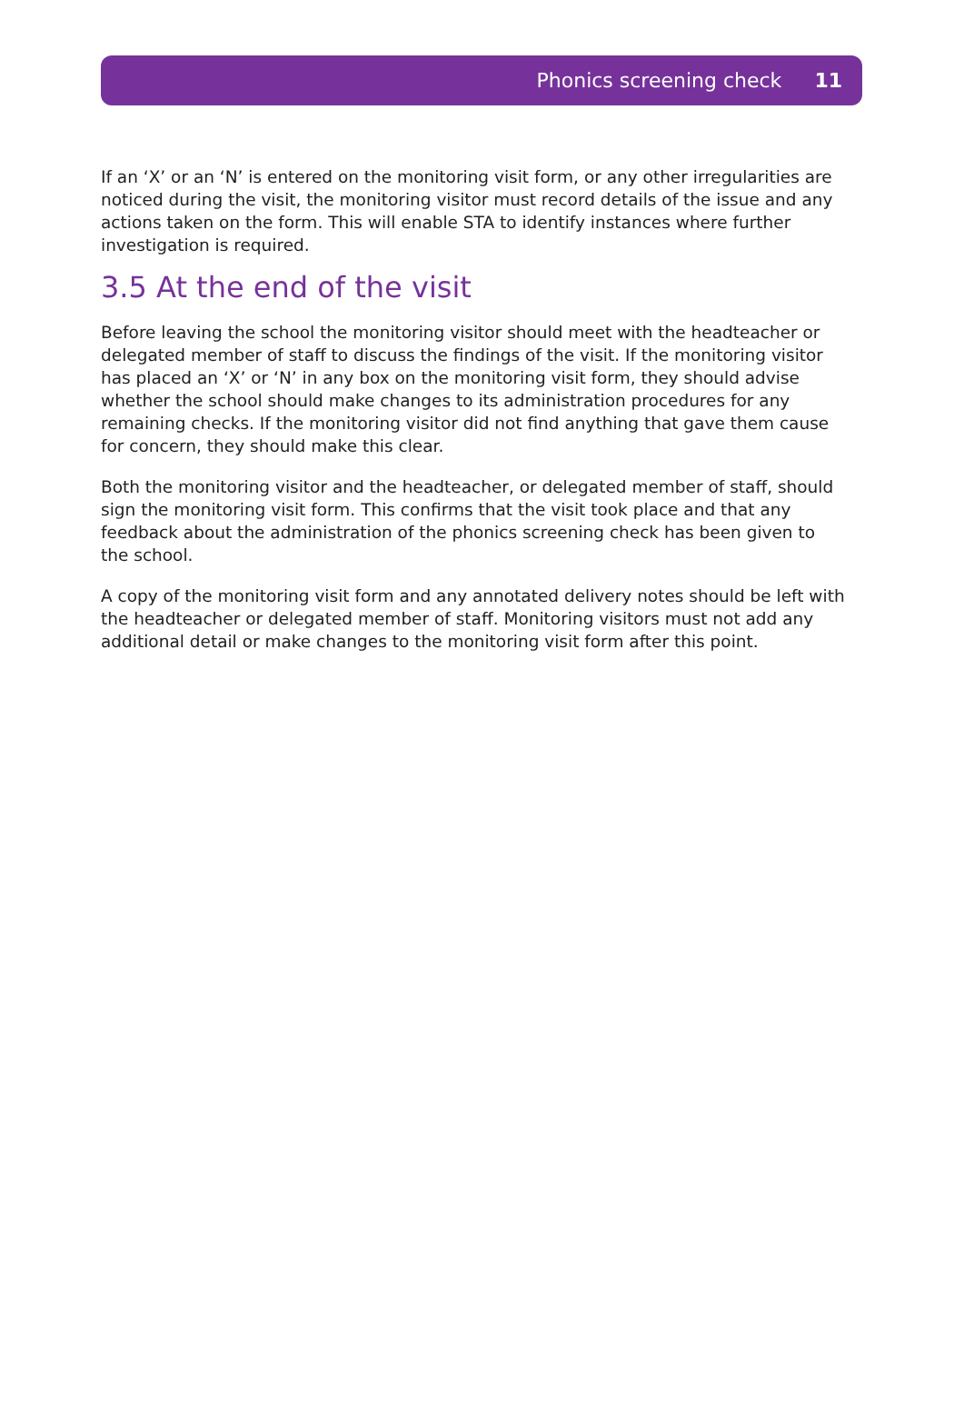Phonics screening check 11
If an ‘X’ or an ‘N’ is entered on the monitoring visit form, or any other irregularities are noticed during the visit, the monitoring visitor must record details of the issue and any actions taken on the form. This will enable STA to identify instances where further investigation is required.
3.5 At the end of the visit
Before leaving the school the monitoring visitor should meet with the headteacher or delegated member of staff to discuss the findings of the visit. If the monitoring visitor has placed an ‘X’ or ‘N’ in any box on the monitoring visit form, they should advise whether the school should make changes to its administration procedures for any remaining checks. If the monitoring visitor did not find anything that gave them cause for concern, they should make this clear.
Both the monitoring visitor and the headteacher, or delegated member of staff, should sign the monitoring visit form. This confirms that the visit took place and that any feedback about the administration of the phonics screening check has been given to the school.
A copy of the monitoring visit form and any annotated delivery notes should be left with the headteacher or delegated member of staff. Monitoring visitors must not add any additional detail or make changes to the monitoring visit form after this point.